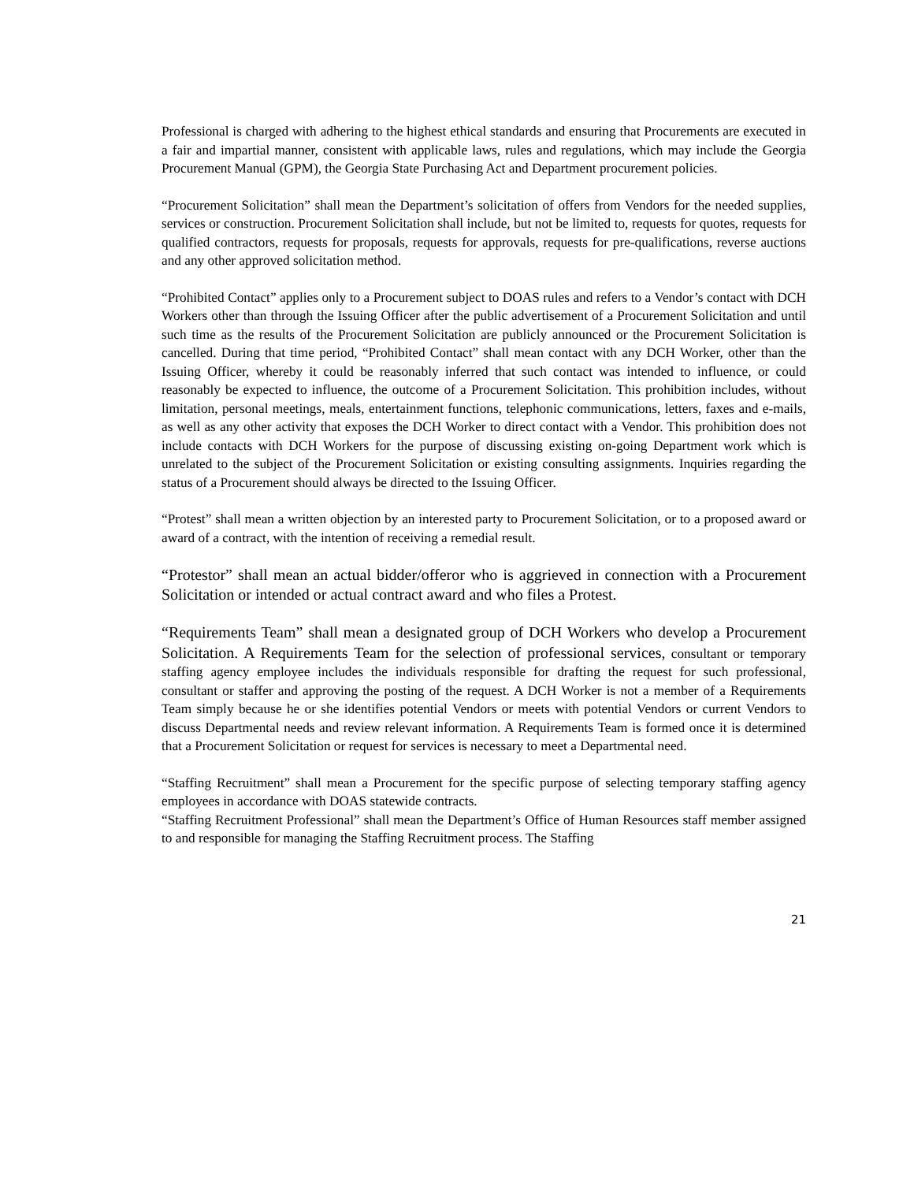Professional is charged with adhering to the highest ethical standards and ensuring that Procurements are executed in a fair and impartial manner, consistent with applicable laws, rules and regulations, which may include the Georgia Procurement Manual (GPM), the Georgia State Purchasing Act and Department procurement policies.
“Procurement Solicitation” shall mean the Department’s solicitation of offers from Vendors for the needed supplies, services or construction. Procurement Solicitation shall include, but not be limited to, requests for quotes, requests for qualified contractors, requests for proposals, requests for approvals, requests for pre-qualifications, reverse auctions and any other approved solicitation method.
“Prohibited Contact” applies only to a Procurement subject to DOAS rules and refers to a Vendor’s contact with DCH Workers other than through the Issuing Officer after the public advertisement of a Procurement Solicitation and until such time as the results of the Procurement Solicitation are publicly announced or the Procurement Solicitation is cancelled. During that time period, “Prohibited Contact” shall mean contact with any DCH Worker, other than the Issuing Officer, whereby it could be reasonably inferred that such contact was intended to influence, or could reasonably be expected to influence, the outcome of a Procurement Solicitation. This prohibition includes, without limitation, personal meetings, meals, entertainment functions, telephonic communications, letters, faxes and e-mails, as well as any other activity that exposes the DCH Worker to direct contact with a Vendor. This prohibition does not include contacts with DCH Workers for the purpose of discussing existing on-going Department work which is unrelated to the subject of the Procurement Solicitation or existing consulting assignments. Inquiries regarding the status of a Procurement should always be directed to the Issuing Officer.
“Protest” shall mean a written objection by an interested party to Procurement Solicitation, or to a proposed award or award of a contract, with the intention of receiving a remedial result.
“Protestor” shall mean an actual bidder/offeror who is aggrieved in connection with a Procurement Solicitation or intended or actual contract award and who files a Protest.
“Requirements Team” shall mean a designated group of DCH Workers who develop a Procurement Solicitation. A Requirements Team for the selection of professional services, consultant or temporary staffing agency employee includes the individuals responsible for drafting the request for such professional, consultant or staffer and approving the posting of the request. A DCH Worker is not a member of a Requirements Team simply because he or she identifies potential Vendors or meets with potential Vendors or current Vendors to discuss Departmental needs and review relevant information. A Requirements Team is formed once it is determined that a Procurement Solicitation or request for services is necessary to meet a Departmental need.
“Staffing Recruitment” shall mean a Procurement for the specific purpose of selecting temporary staffing agency employees in accordance with DOAS statewide contracts.
“Staffing Recruitment Professional” shall mean the Department’s Office of Human Resources staff member assigned to and responsible for managing the Staffing Recruitment process. The Staffing
21